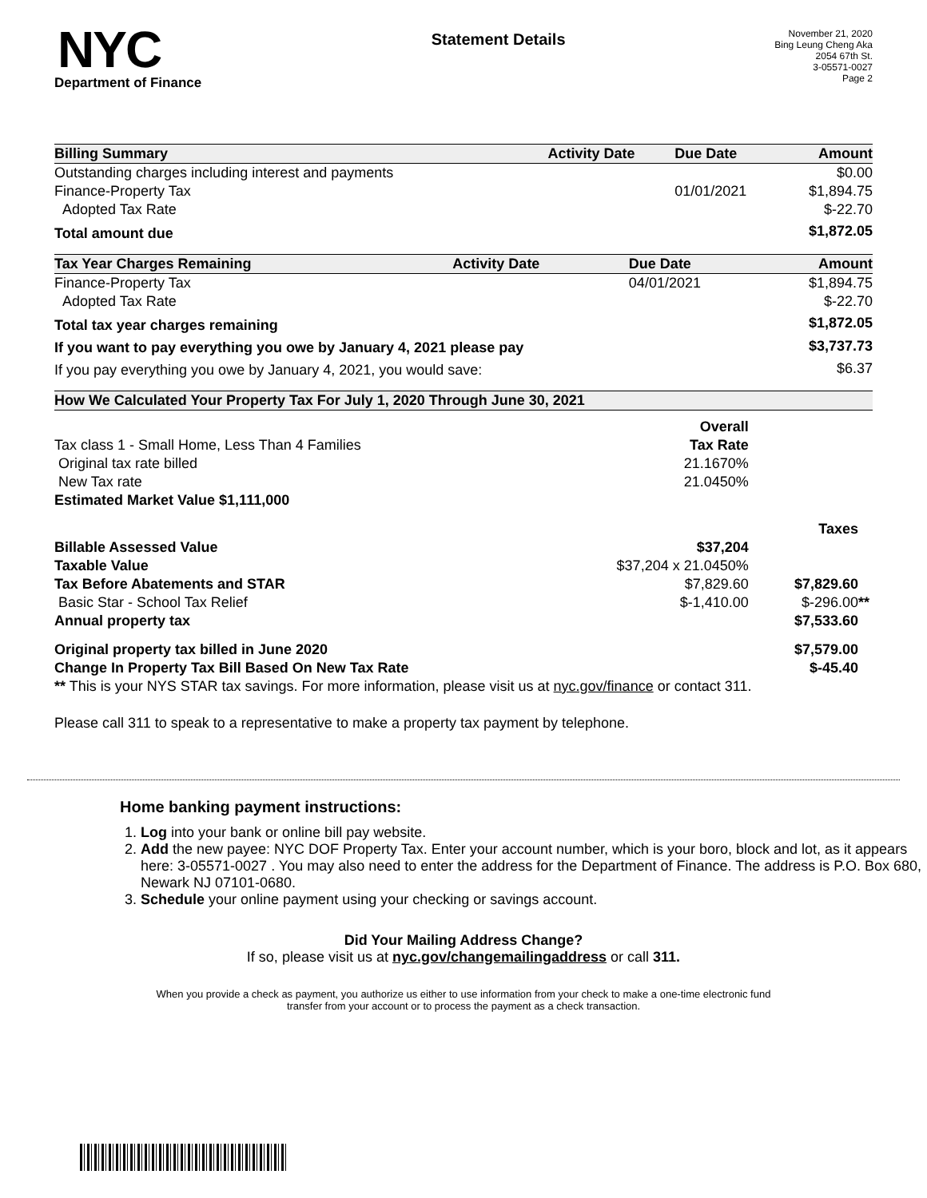NYC
Department of Finance
Statement Details
November 21, 2020
Bing Leung Cheng Aka
2054 67th St.
3-05571-0027
Page 2
| Billing Summary | Activity Date | Due Date | Amount |
| --- | --- | --- | --- |
| Outstanding charges including interest and payments | | | $0.00 |
| Finance-Property Tax | | 01/01/2021 | $1,894.75 |
| Adopted Tax Rate | | | $-22.70 |
| Total amount due | | | $1,872.05 |
| Tax Year Charges Remaining | Activity Date | Due Date | Amount |
| --- | --- | --- | --- |
| Finance-Property Tax | | 04/01/2021 | $1,894.75 |
| Adopted Tax Rate | | | $-22.70 |
| Total tax year charges remaining | | | $1,872.05 |
| If you want to pay everything you owe by January 4, 2021 please pay | | | $3,737.73 |
| If you pay everything you owe by January 4, 2021, you would save: | | | $6.37 |
| How We Calculated Your Property Tax For July 1, 2020 Through June 30, 2021 | | | |
| --- | --- | --- | --- |
| | Overall | | |
| Tax class 1 - Small Home, Less Than 4 Families | Tax Rate | | |
| Original tax rate billed | 21.1670% | | |
| New Tax rate | 21.0450% | | |
| Estimated Market Value $1,111,000 | | | |
| | | | Taxes |
| Billable Assessed Value | $37,204 | | |
| Taxable Value | $37,204 x 21.0450% | | |
| Tax Before Abatements and STAR | $7,829.60 | | $7,829.60 |
| Basic Star - School Tax Relief | $-1,410.00 | | $-296.00 ** |
| Annual property tax | | | $7,533.60 |
| Original property tax billed in June 2020 | | | $7,579.00 |
| Change In Property Tax Bill Based On New Tax Rate | | | $-45.40 |
| ** This is your NYS STAR tax savings. For more information, please visit us at nyc.gov/finance or contact 311. | | | |
Please call 311 to speak to a representative to make a property tax payment by telephone.
Home banking payment instructions:
1. Log into your bank or online bill pay website.
2. Add the new payee: NYC DOF Property Tax. Enter your account number, which is your boro, block and lot, as it appears here: 3-05571-0027 . You may also need to enter the address for the Department of Finance. The address is P.O. Box 680, Newark NJ 07101-0680.
3. Schedule your online payment using your checking or savings account.
Did Your Mailing Address Change?
If so, please visit us at nyc.gov/changemailingaddress or call 311.
When you provide a check as payment, you authorize us either to use information from your check to make a one-time electronic fund transfer from your account or to process the payment as a check transaction.